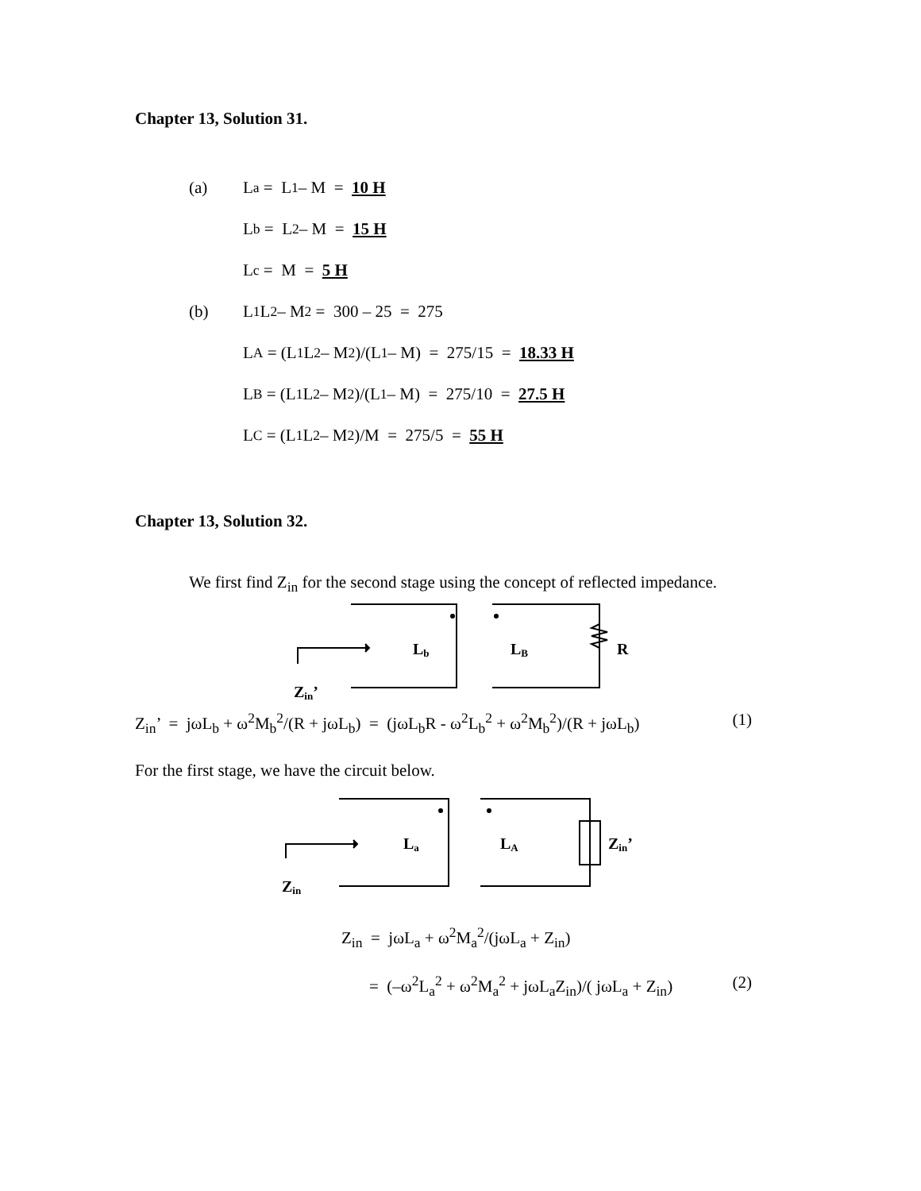Chapter 13, Solution 31.
(a) L<sub>a</sub> = L<sub>1</sub> – M = 10 H
L<sub>b</sub> = L<sub>2</sub> – M = 15 H
L<sub>c</sub> = M = 5 H
(b) L<sub>1</sub>L<sub>2</sub> – M<sup>2</sup> = 300 – 25 = 275
L<sub>A</sub> = (L<sub>1</sub>L<sub>2</sub> – M<sup>2</sup>)/(L<sub>1</sub> – M) = 275/15 = 18.33 H
L<sub>B</sub> = (L<sub>1</sub>L<sub>2</sub> – M<sup>2</sup>)/(L<sub>1</sub> – M) = 275/10 = 27.5 H
L<sub>C</sub> = (L<sub>1</sub>L<sub>2</sub> – M<sup>2</sup>)/M = 275/5 = 55 H
Chapter 13, Solution 32.
We first find Z<sub>in</sub> for the second stage using the concept of reflected impedance.
Lb
LB
R
Zin’
Z<sub>in</sub>’ = jωL<sub>b</sub> + ω<sup>2</sup>M<sub>b</sub><sup>2</sup>/(R + jωL<sub>b</sub>) = (jωL<sub>b</sub>R - ω<sup>2</sup>L<sub>b</sub><sup>2</sup> + ω<sup>2</sup>M<sub>b</sub><sup>2</sup>)/(R + jωL<sub>b</sub>) (1)
For the first stage, we have the circuit below.
La
LA
Zin’
Zin
Z<sub>in</sub> = jωL<sub>a</sub> + ω<sup>2</sup>M<sub>a</sub><sup>2</sup>/(jωL<sub>a</sub> + Z<sub>in</sub>)
= (–ω<sup>2</sup>L<sub>a</sub><sup>2</sup> + ω<sup>2</sup>M<sub>a</sub><sup>2</sup> + jωL<sub>a</sub>Z<sub>in</sub>)/( jωL<sub>a</sub> + Z<sub>in</sub>) (2)